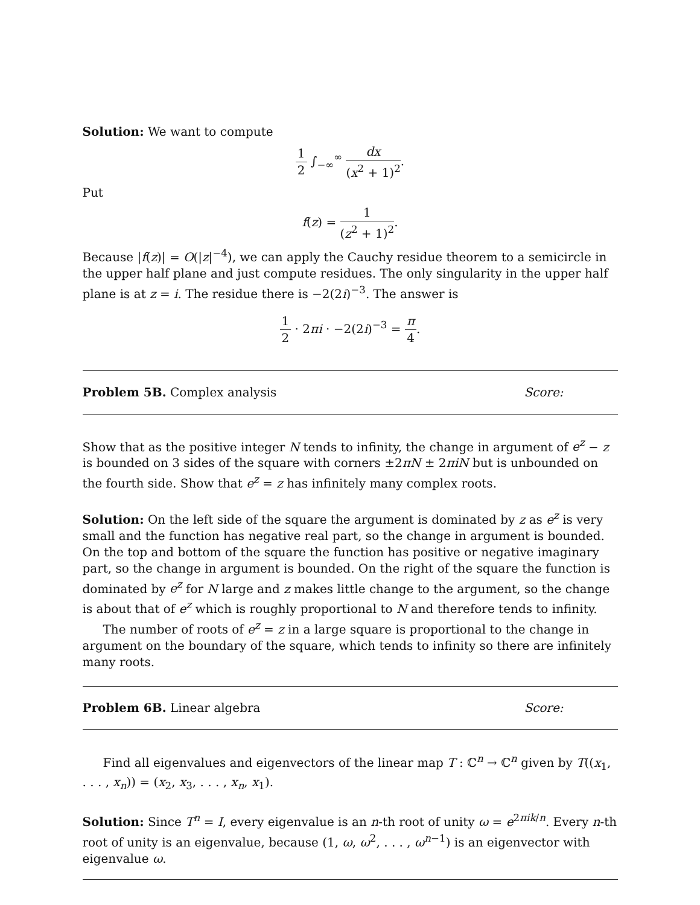Solution: We want to compute
1 2 ∫<sub>−∞</sub><sup>∞</sup> dx (x<sup>2</sup> + 1)<sup>2</sup>.
Put
f(z) = 1 (z<sup>2</sup> + 1)<sup>2</sup>.
Because |f(z)| = O(|z|<sup>−4</sup>), we can apply the Cauchy residue theorem to a semicircle in the upper half plane and just compute residues. The only singularity in the upper half plane is at z = i. The residue there is −2(2i)<sup>−3</sup>. The answer is
1 2 · 2πi · −2(2i)<sup>−3</sup> = π 4.
Problem 5B. Complex analysis Score:
Show that as the positive integer N tends to infinity, the change in argument of e<sup>z</sup> − z is bounded on 3 sides of the square with corners ±2πN ± 2πiN but is unbounded on the fourth side. Show that e<sup>z</sup> = z has infinitely many complex roots.
Solution: On the left side of the square the argument is dominated by z as e<sup>z</sup> is very small and the function has negative real part, so the change in argument is bounded. On the top and bottom of the square the function has positive or negative imaginary part, so the change in argument is bounded. On the right of the square the function is dominated by e<sup>z</sup> for N large and z makes little change to the argument, so the change is about that of e<sup>z</sup> which is roughly proportional to N and therefore tends to infinity.
The number of roots of e<sup>z</sup> = z in a large square is proportional to the change in argument on the boundary of the square, which tends to infinity so there are infinitely many roots.
Problem 6B. Linear algebra Score:
Find all eigenvalues and eigenvectors of the linear map T : ℂ<sup>n</sup> → ℂ<sup>n</sup> given by T((x<sub>1</sub>, . . . , x<sub>n</sub>)) = (x<sub>2</sub>, x<sub>3</sub>, . . . , x<sub>n</sub>, x<sub>1</sub>).
Solution: Since T<sup>n</sup> = I, every eigenvalue is an n-th root of unity ω = e<sup>2πik/n</sup>. Every n-th root of unity is an eigenvalue, because (1, ω, ω<sup>2</sup>, . . . , ω<sup>n−1</sup>) is an eigenvector with eigenvalue ω.